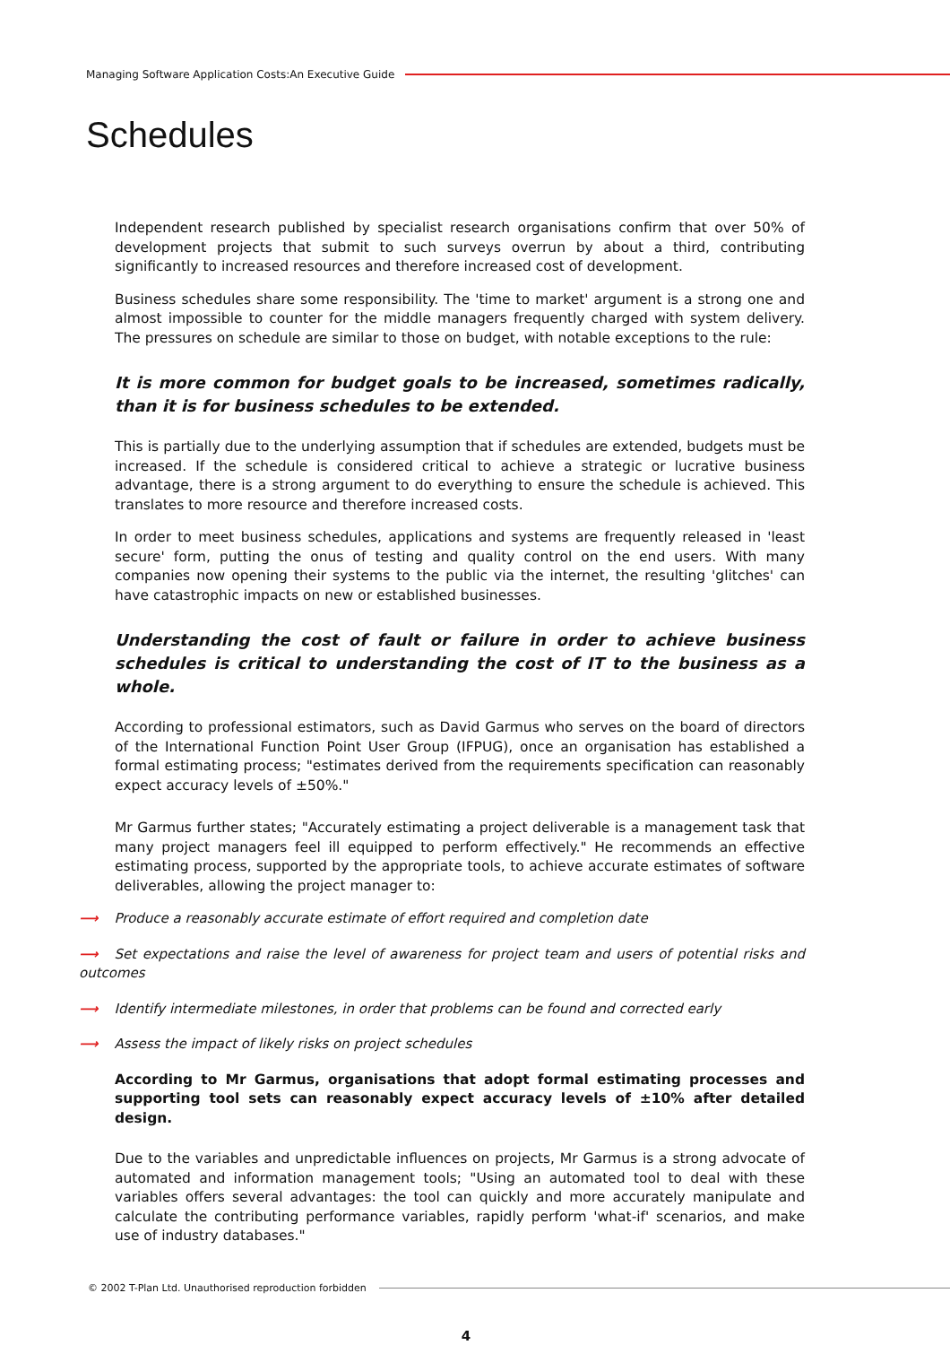Managing Software Application Costs:An Executive Guide
Schedules
Independent research published by specialist research organisations confirm that over 50% of development projects that submit to such surveys overrun by about a third, contributing significantly to increased resources and therefore increased cost of development.
Business schedules share some responsibility. The 'time to market' argument is a strong one and almost impossible to counter for the middle managers frequently charged with system delivery. The pressures on schedule are similar to those on budget, with notable exceptions to the rule:
It is more common for budget goals to be increased, sometimes radically, than it is for business schedules to be extended.
This is partially due to the underlying assumption that if schedules are extended, budgets must be increased. If the schedule is considered critical to achieve a strategic or lucrative business advantage, there is a strong argument to do everything to ensure the schedule is achieved. This translates to more resource and therefore increased costs.
In order to meet business schedules, applications and systems are frequently released in 'least secure' form, putting the onus of testing and quality control on the end users. With many companies now opening their systems to the public via the internet, the resulting 'glitches' can have catastrophic impacts on new or established businesses.
Understanding the cost of fault or failure in order to achieve business schedules is critical to understanding the cost of IT to the business as a whole.
According to professional estimators, such as David Garmus who serves on the board of directors of the International Function Point User Group (IFPUG), once an organisation has established a formal estimating process; "estimates derived from the requirements specification can reasonably expect accuracy levels of ±50%."
Mr Garmus further states; "Accurately estimating a project deliverable is a management task that many project managers feel ill equipped to perform effectively." He recommends an effective estimating process, supported by the appropriate tools, to achieve accurate estimates of software deliverables, allowing the project manager to:
⟶ Produce a reasonably accurate estimate of effort required and completion date
⟶ Set expectations and raise the level of awareness for project team and users of potential risks and outcomes
⟶ Identify intermediate milestones, in order that problems can be found and corrected early
⟶ Assess the impact of likely risks on project schedules
According to Mr Garmus, organisations that adopt formal estimating processes and supporting tool sets can reasonably expect accuracy levels of ±10% after detailed design.
Due to the variables and unpredictable influences on projects, Mr Garmus is a strong advocate of automated and information management tools; "Using an automated tool to deal with these variables offers several advantages: the tool can quickly and more accurately manipulate and calculate the contributing performance variables, rapidly perform 'what-if' scenarios, and make use of industry databases."
© 2002 T-Plan Ltd. Unauthorised reproduction forbidden
4